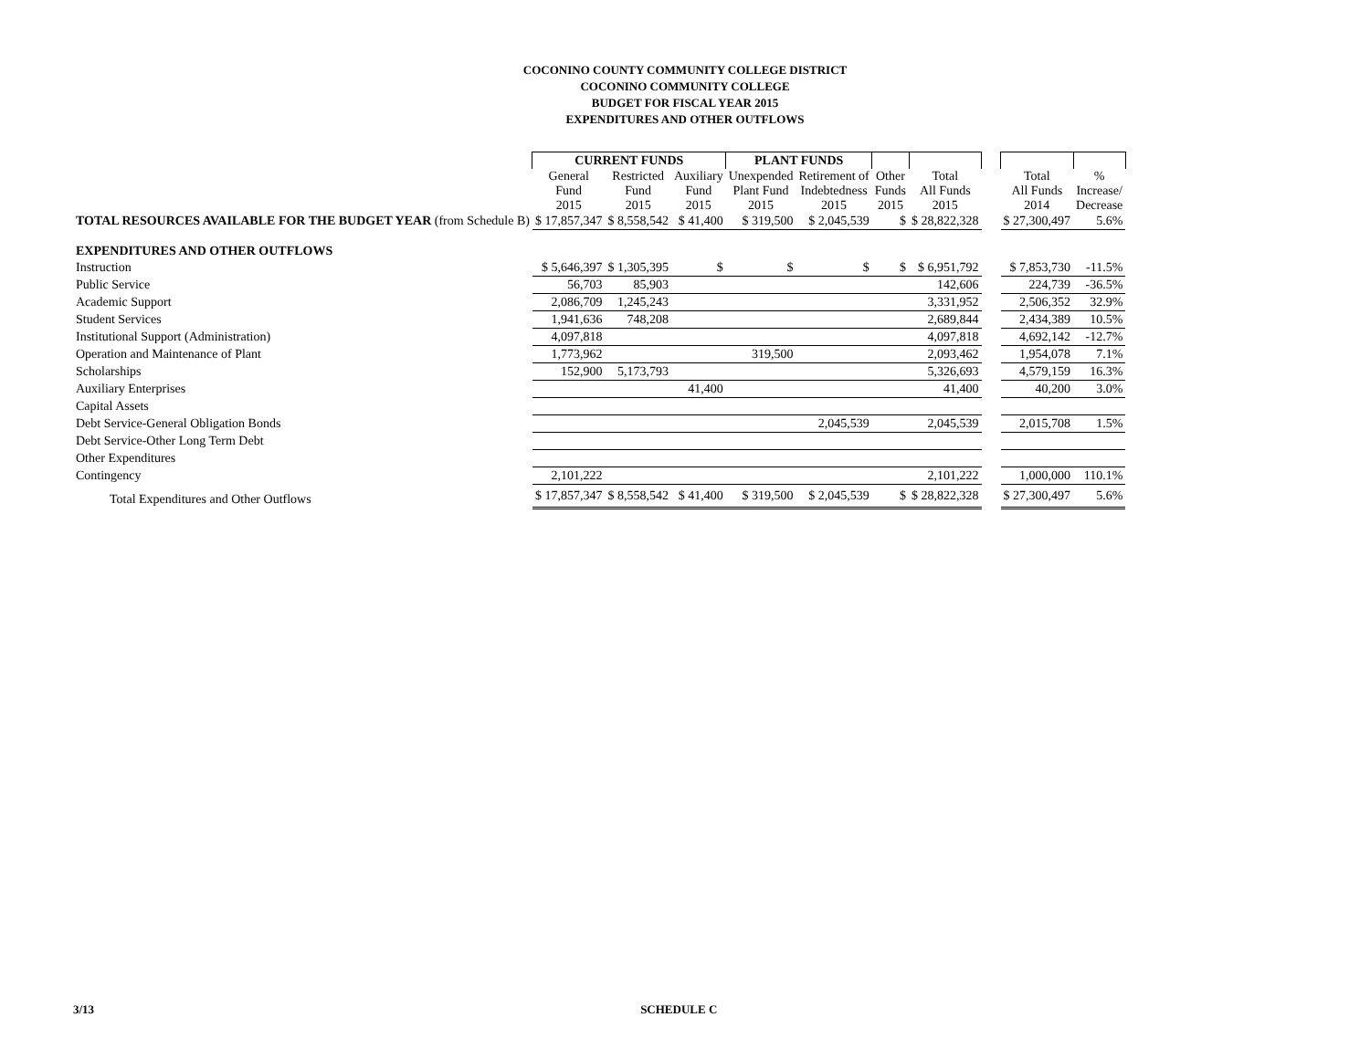COCONINO COUNTY COMMUNITY COLLEGE DISTRICT
COCONINO COMMUNITY COLLEGE
BUDGET FOR FISCAL YEAR 2015
EXPENDITURES AND OTHER OUTFLOWS
| | CURRENT FUNDS | | | PLANT FUNDS | | | | | | |
| --- | --- | --- | --- | --- | --- | --- | --- | --- | --- | --- |
| | General Fund 2015 | Restricted Fund 2015 | Auxiliary Fund 2015 | Unexpended Plant Fund 2015 | Retirement of Indebtedness 2015 | Other Funds 2015 | Total All Funds 2015 | | Total All Funds 2014 | % Increase/ Decrease |
| TOTAL RESOURCES AVAILABLE FOR THE BUDGET YEAR (from Schedule B) | $ 17,857,347 | $ 8,558,542 | $ 41,400 | $ 319,500 | $ 2,045,539 | $ | $ 28,822,328 | | $ 27,300,497 | 5.6% |
| EXPENDITURES AND OTHER OUTFLOWS | | | | | | | | | | |
| Instruction | $ 5,646,397 | $ 1,305,395 | $ | $ | $ | $ | $ 6,951,792 | | $ 7,853,730 | -11.5% |
| Public Service | 56,703 | 85,903 | | | | | 142,606 | | 224,739 | -36.5% |
| Academic Support | 2,086,709 | 1,245,243 | | | | | 3,331,952 | | 2,506,352 | 32.9% |
| Student Services | 1,941,636 | 748,208 | | | | | 2,689,844 | | 2,434,389 | 10.5% |
| Institutional Support (Administration) | 4,097,818 | | | | | | 4,097,818 | | 4,692,142 | -12.7% |
| Operation and Maintenance of Plant | 1,773,962 | | | 319,500 | | | 2,093,462 | | 1,954,078 | 7.1% |
| Scholarships | 152,900 | 5,173,793 | | | | | 5,326,693 | | 4,579,159 | 16.3% |
| Auxiliary Enterprises | | | 41,400 | | | | 41,400 | | 40,200 | 3.0% |
| Capital Assets | | | | | | | | | | |
| Debt Service-General Obligation Bonds | | | | | 2,045,539 | | 2,045,539 | | 2,015,708 | 1.5% |
| Debt Service-Other Long Term Debt | | | | | | | | | | |
| Other Expenditures | | | | | | | | | | |
| Contingency | 2,101,222 | | | | | | 2,101,222 | | 1,000,000 | 110.1% |
| Total Expenditures and Other Outflows | $ 17,857,347 | $ 8,558,542 | $ 41,400 | $ 319,500 | $ 2,045,539 | $ | $ 28,822,328 | | $ 27,300,497 | 5.6% |
3/13 SCHEDULE C